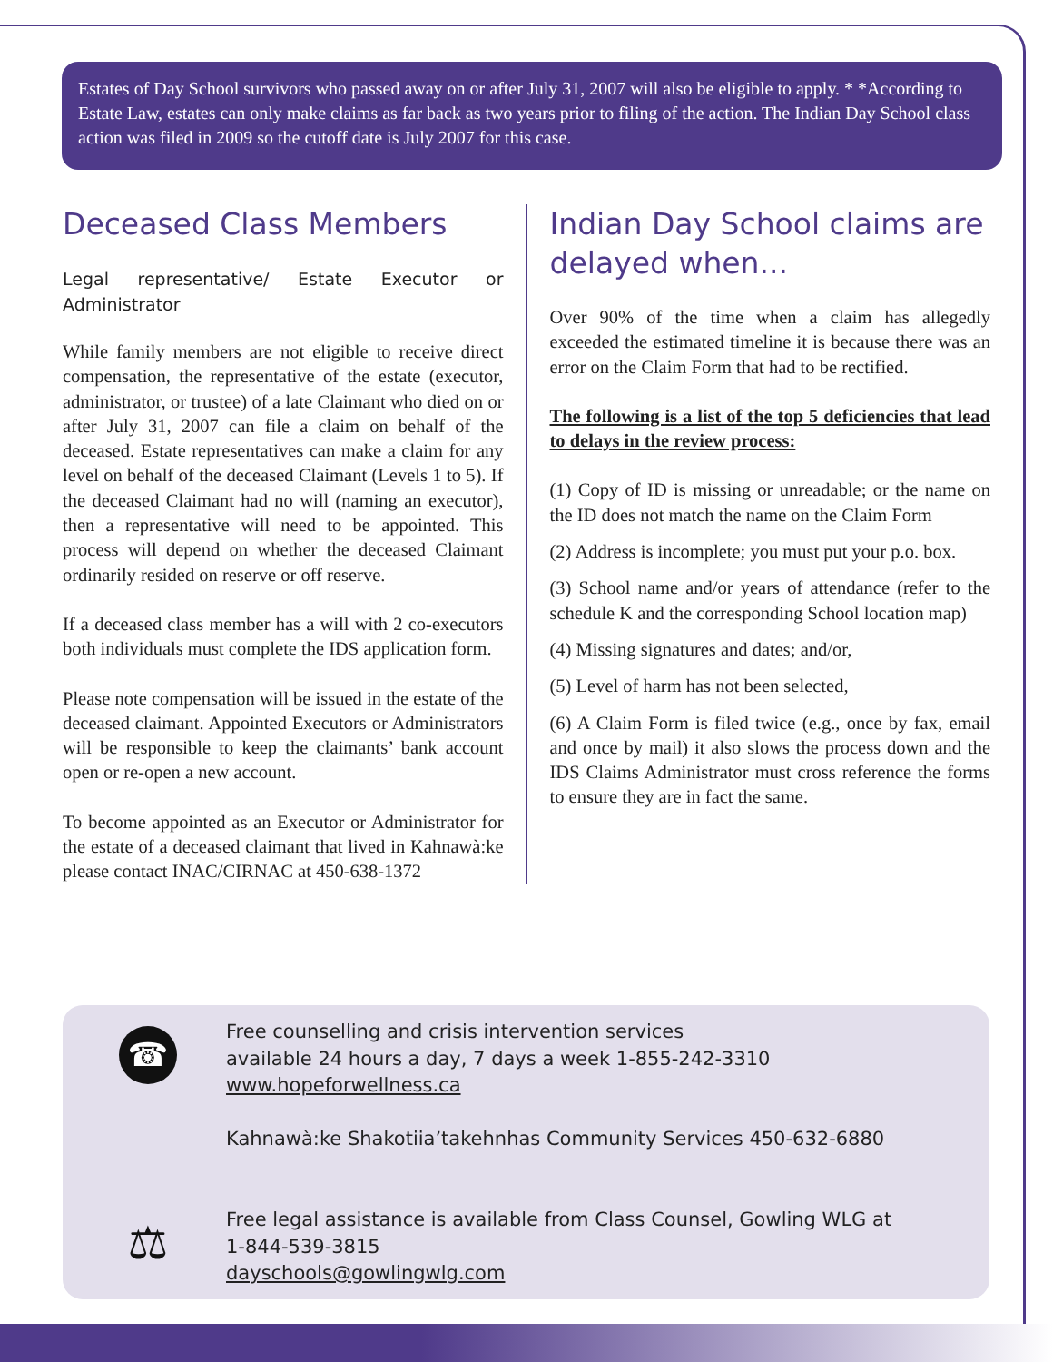Estates of Day School survivors who passed away on or after July 31, 2007 will also be eligible to apply. * *According to Estate Law, estates can only make claims as far back as two years prior to filing of the action. The Indian Day School class action was filed in 2009 so the cutoff date is July 2007 for this case.
Deceased Class Members
Legal representative/ Estate Executor or Administrator
While family members are not eligible to receive direct compensation, the representative of the estate (executor, administrator, or trustee) of a late Claimant who died on or after July 31, 2007 can file a claim on behalf of the deceased. Estate representatives can make a claim for any level on behalf of the deceased Claimant (Levels 1 to 5). If the deceased Claimant had no will (naming an executor), then a representative will need to be appointed. This process will depend on whether the deceased Claimant ordinarily resided on reserve or off reserve.
If a deceased class member has a will with 2 co-executors both individuals must complete the IDS application form.
Please note compensation will be issued in the estate of the deceased claimant. Appointed Executors or Administrators will be responsible to keep the claimants’ bank account open or re-open a new account.
To become appointed as an Executor or Administrator for the estate of a deceased claimant that lived in Kahnawà:ke please contact INAC/CIRNAC at 450-638-1372
Indian Day School claims are delayed when...
Over 90% of the time when a claim has allegedly exceeded the estimated timeline it is because there was an error on the Claim Form that had to be rectified.
The following is a list of the top 5 deficiencies that lead to delays in the review process:
(1) Copy of ID is missing or unreadable; or the name on the ID does not match the name on the Claim Form
(2) Address is incomplete; you must put your p.o. box.
(3) School name and/or years of attendance (refer to the schedule K and the corresponding School location map)
(4) Missing signatures and dates; and/or,
(5) Level of harm has not been selected,
(6) A Claim Form is filed twice (e.g., once by fax, email and once by mail) it also slows the process down and the IDS Claims Administrator must cross reference the forms to ensure they are in fact the same.
☎
Free counselling and crisis intervention services
available 24 hours a day, 7 days a week 1-855-242-3310
www.hopeforwellness.ca
Kahnawà:ke Shakotiia’takehnhas Community Services 450-632-6880
⚖
Free legal assistance is available from Class Counsel, Gowling WLG at
1-844-539-3815
dayschools@gowlingwlg.com